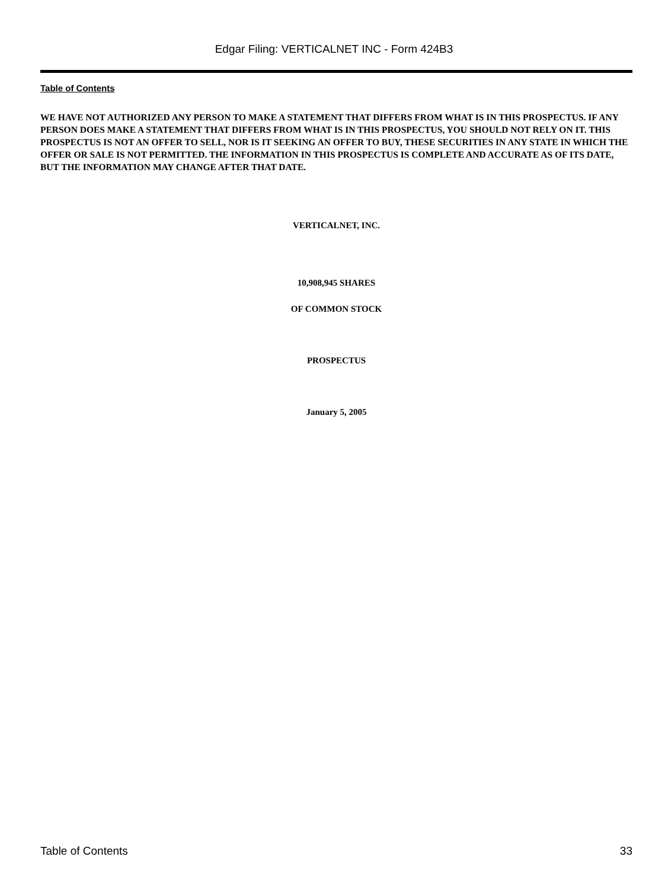Edgar Filing: VERTICALNET INC - Form 424B3
Table of Contents
WE HAVE NOT AUTHORIZED ANY PERSON TO MAKE A STATEMENT THAT DIFFERS FROM WHAT IS IN THIS PROSPECTUS. IF ANY PERSON DOES MAKE A STATEMENT THAT DIFFERS FROM WHAT IS IN THIS PROSPECTUS, YOU SHOULD NOT RELY ON IT. THIS PROSPECTUS IS NOT AN OFFER TO SELL, NOR IS IT SEEKING AN OFFER TO BUY, THESE SECURITIES IN ANY STATE IN WHICH THE OFFER OR SALE IS NOT PERMITTED. THE INFORMATION IN THIS PROSPECTUS IS COMPLETE AND ACCURATE AS OF ITS DATE, BUT THE INFORMATION MAY CHANGE AFTER THAT DATE.
VERTICALNET, INC.
10,908,945 SHARES
OF COMMON STOCK
PROSPECTUS
January 5, 2005
Table of Contents 33